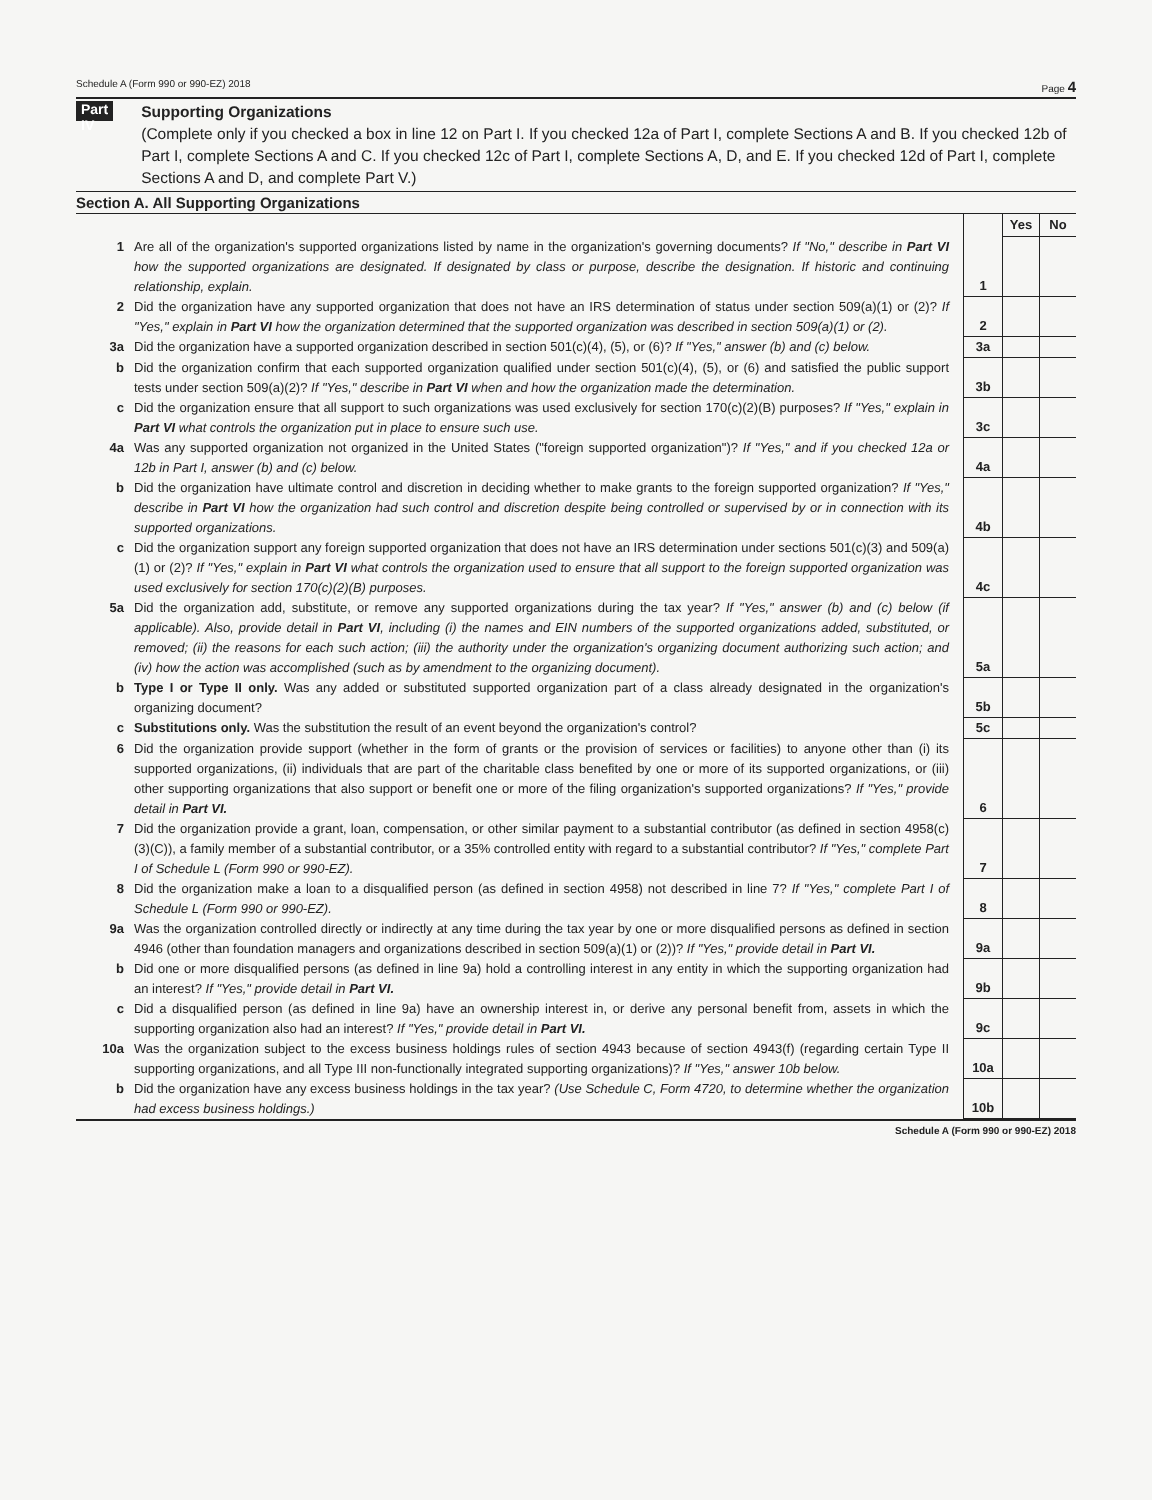Schedule A (Form 990 or 990-EZ) 2018 Page 4
Part IV
Supporting Organizations
(Complete only if you checked a box in line 12 on Part I. If you checked 12a of Part I, complete Sections A and B. If you checked 12b of Part I, complete Sections A and C. If you checked 12c of Part I, complete Sections A, D, and E. If you checked 12d of Part I, complete Sections A and D, and complete Part V.)
Section A. All Supporting Organizations
| | | | Yes | No |
| 1 | Are all of the organization's supported organizations listed by name in the organization's governing documents? If "No," describe in Part VI how the supported organizations are designated. If designated by class or purpose, describe the designation. If historic and continuing relationship, explain. | 1 | | |
| 2 | Did the organization have any supported organization that does not have an IRS determination of status under section 509(a)(1) or (2)? If "Yes," explain in Part VI how the organization determined that the supported organization was described in section 509(a)(1) or (2). | 2 | | |
| 3a | Did the organization have a supported organization described in section 501(c)(4), (5), or (6)? If "Yes," answer (b) and (c) below. | 3a | | |
| b | Did the organization confirm that each supported organization qualified under section 501(c)(4), (5), or (6) and satisfied the public support tests under section 509(a)(2)? If "Yes," describe in Part VI when and how the organization made the determination. | 3b | | |
| c | Did the organization ensure that all support to such organizations was used exclusively for section 170(c)(2)(B) purposes? If "Yes," explain in Part VI what controls the organization put in place to ensure such use. | 3c | | |
| 4a | Was any supported organization not organized in the United States ("foreign supported organization")? If "Yes," and if you checked 12a or 12b in Part I, answer (b) and (c) below. | 4a | | |
| b | Did the organization have ultimate control and discretion in deciding whether to make grants to the foreign supported organization? If "Yes," describe in Part VI how the organization had such control and discretion despite being controlled or supervised by or in connection with its supported organizations. | 4b | | |
| c | Did the organization support any foreign supported organization that does not have an IRS determination under sections 501(c)(3) and 509(a)(1) or (2)? If "Yes," explain in Part VI what controls the organization used to ensure that all support to the foreign supported organization was used exclusively for section 170(c)(2)(B) purposes. | 4c | | |
| 5a | Did the organization add, substitute, or remove any supported organizations during the tax year? If "Yes," answer (b) and (c) below (if applicable). Also, provide detail in Part VI , including (i) the names and EIN numbers of the supported organizations added, substituted, or removed; (ii) the reasons for each such action; (iii) the authority under the organization's organizing document authorizing such action; and (iv) how the action was accomplished (such as by amendment to the organizing document). | 5a | | |
| b | Type I or Type II only. Was any added or substituted supported organization part of a class already designated in the organization's organizing document? | 5b | | |
| c | Substitutions only. Was the substitution the result of an event beyond the organization's control? | 5c | | |
| 6 | Did the organization provide support (whether in the form of grants or the provision of services or facilities) to anyone other than (i) its supported organizations, (ii) individuals that are part of the charitable class benefited by one or more of its supported organizations, or (iii) other supporting organizations that also support or benefit one or more of the filing organization's supported organizations? If "Yes," provide detail in Part VI. | 6 | | |
| 7 | Did the organization provide a grant, loan, compensation, or other similar payment to a substantial contributor (as defined in section 4958(c)(3)(C)), a family member of a substantial contributor, or a 35% controlled entity with regard to a substantial contributor? If "Yes," complete Part I of Schedule L (Form 990 or 990-EZ). | 7 | | |
| 8 | Did the organization make a loan to a disqualified person (as defined in section 4958) not described in line 7? If "Yes," complete Part I of Schedule L (Form 990 or 990-EZ). | 8 | | |
| 9a | Was the organization controlled directly or indirectly at any time during the tax year by one or more disqualified persons as defined in section 4946 (other than foundation managers and organizations described in section 509(a)(1) or (2))? If "Yes," provide detail in Part VI. | 9a | | |
| b | Did one or more disqualified persons (as defined in line 9a) hold a controlling interest in any entity in which the supporting organization had an interest? If "Yes," provide detail in Part VI. | 9b | | |
| c | Did a disqualified person (as defined in line 9a) have an ownership interest in, or derive any personal benefit from, assets in which the supporting organization also had an interest? If "Yes," provide detail in Part VI. | 9c | | |
| 10a | Was the organization subject to the excess business holdings rules of section 4943 because of section 4943(f) (regarding certain Type II supporting organizations, and all Type III non-functionally integrated supporting organizations)? If "Yes," answer 10b below. | 10a | | |
| b | Did the organization have any excess business holdings in the tax year? (Use Schedule C, Form 4720, to determine whether the organization had excess business holdings.) | 10b | | |
Schedule A (Form 990 or 990-EZ) 2018